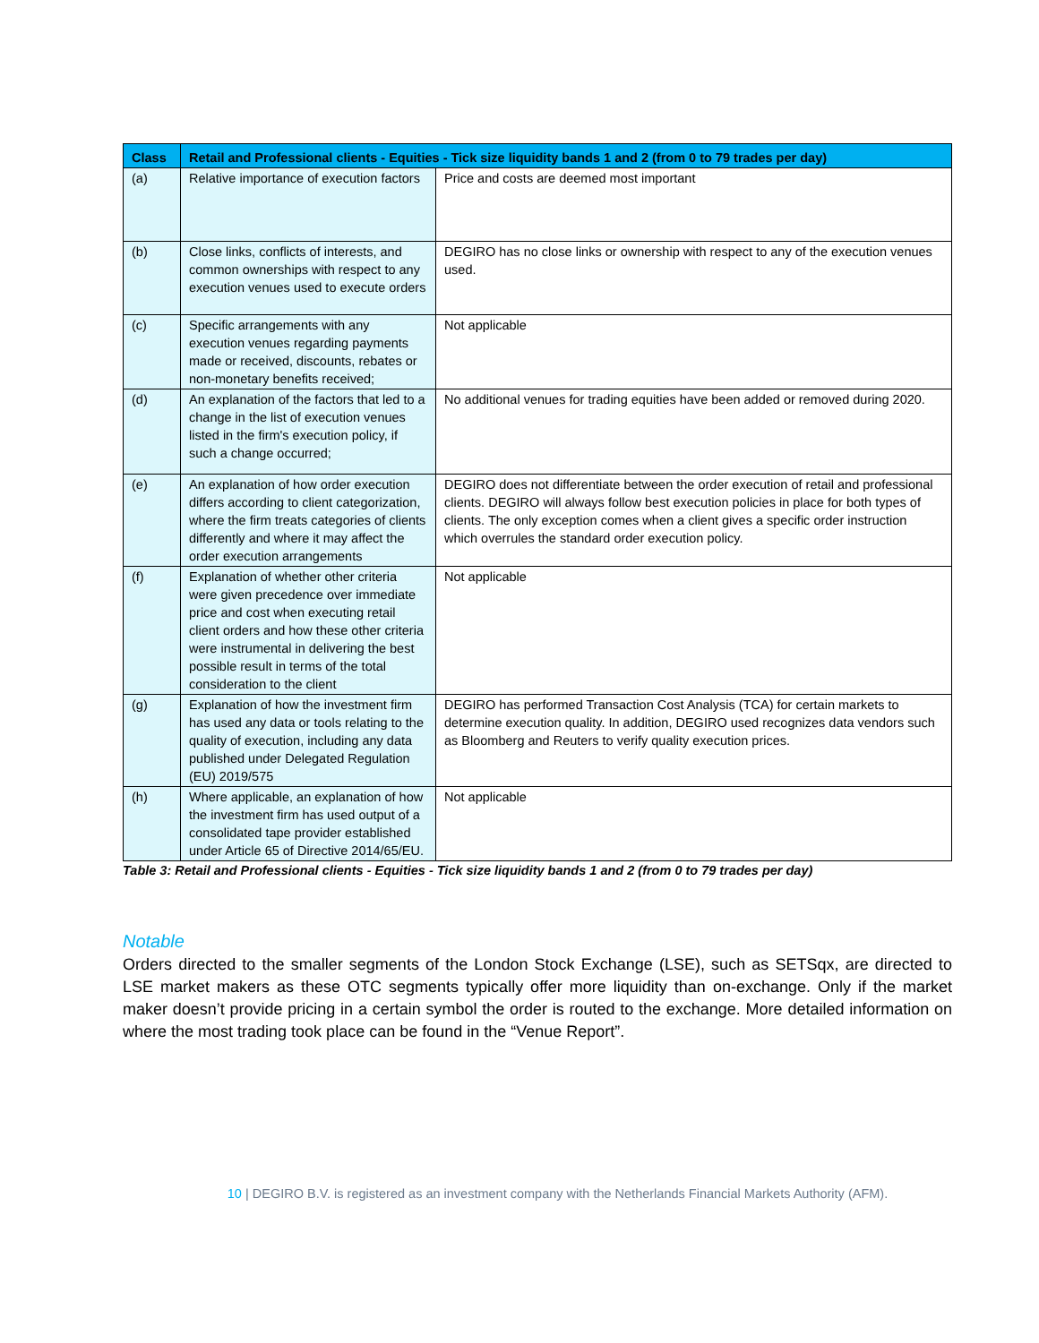| Class | Retail and Professional clients - Equities - Tick size liquidity bands 1 and 2 (from 0 to 79 trades per day) | |
| --- | --- | --- |
| (a) | Relative importance of execution factors | Price and costs are deemed most important |
| (b) | Close links, conflicts of interests, and common ownerships with respect to any execution venues used to execute orders | DEGIRO has no close links or ownership with respect to any of the execution venues used. |
| (c) | Specific arrangements with any execution venues regarding payments made or received, discounts, rebates or non-monetary benefits received; | Not applicable |
| (d) | An explanation of the factors that led to a change in the list of execution venues listed in the firm's execution policy, if such a change occurred; | No additional venues for trading equities have been added or removed during 2020. |
| (e) | An explanation of how order execution differs according to client categorization, where the firm treats categories of clients differently and where it may affect the order execution arrangements | DEGIRO does not differentiate between the order execution of retail and professional clients. DEGIRO will always follow best execution policies in place for both types of clients. The only exception comes when a client gives a specific order instruction which overrules the standard order execution policy. |
| (f) | Explanation of whether other criteria were given precedence over immediate price and cost when executing retail client orders and how these other criteria were instrumental in delivering the best possible result in terms of the total consideration to the client | Not applicable |
| (g) | Explanation of how the investment firm has used any data or tools relating to the quality of execution, including any data published under Delegated Regulation (EU) 2019/575 | DEGIRO has performed Transaction Cost Analysis (TCA) for certain markets to determine execution quality. In addition, DEGIRO used recognizes data vendors such as Bloomberg and Reuters to verify quality execution prices. |
| (h) | Where applicable, an explanation of how the investment firm has used output of a consolidated tape provider established under Article 65 of Directive 2014/65/EU. | Not applicable |
Table 3: Retail and Professional clients - Equities - Tick size liquidity bands 1 and 2 (from 0 to 79 trades per day)
Notable
Orders directed to the smaller segments of the London Stock Exchange (LSE), such as SETSqx, are directed to LSE market makers as these OTC segments typically offer more liquidity than on-exchange. Only if the market maker doesn’t provide pricing in a certain symbol the order is routed to the exchange. More detailed information on where the most trading took place can be found in the “Venue Report”.
10 | DEGIRO B.V. is registered as an investment company with the Netherlands Financial Markets Authority (AFM).